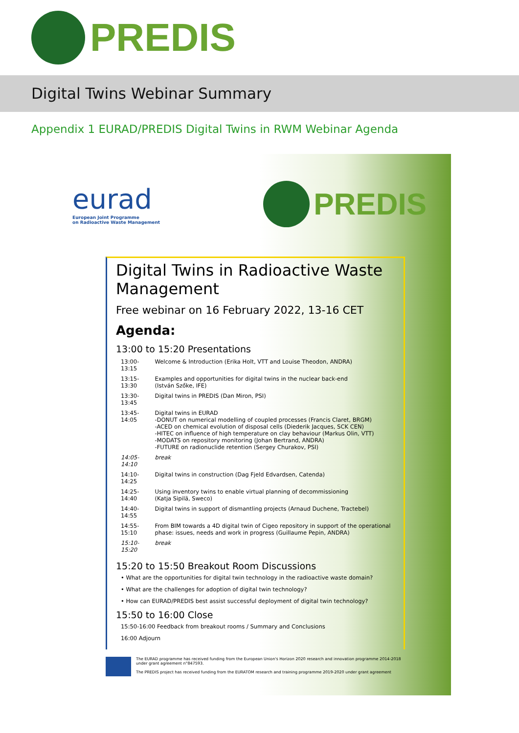PREDIS
Digital Twins Webinar Summary
Appendix 1 EURAD/PREDIS Digital Twins in RWM Webinar Agenda
eurad
European Joint Programme
on Radioactive Waste Management
PREDIS
Digital Twins in Radioactive Waste Management
Free webinar on 16 February 2022, 13-16 CET
Agenda:
13:00 to 15:20 Presentations
| 13:00-13:15 | Welcome & Introduction (Erika Holt, VTT and Louise Theodon, ANDRA) |
| 13:15-13:30 | Examples and opportunities for digital twins in the nuclear back-end (István Szőke, IFE) |
| 13:30-13:45 | Digital twins in PREDIS (Dan Miron, PSI) |
| 13:45-14:05 | Digital twins in EURAD -DONUT on numerical modelling of coupled processes (Francis Claret, BRGM) -ACED on chemical evolution of disposal cells (Diederik Jacques, SCK CEN) -HITEC on influence of high temperature on clay behaviour (Markus Olin, VTT) -MODATS on repository monitoring (Johan Bertrand, ANDRA) -FUTURE on radionuclide retention (Sergey Churakov, PSI) |
| 14:05-14:10 | break |
| 14:10-14:25 | Digital twins in construction (Dag Fjeld Edvardsen, Catenda) |
| 14:25-14:40 | Using inventory twins to enable virtual planning of decommissioning (Katja Sipilä, Sweco) |
| 14:40-14:55 | Digital twins in support of dismantling projects (Arnaud Duchene, Tractebel) |
| 14:55-15:10 | From BIM towards a 4D digital twin of Cigeo repository in support of the operational phase: issues, needs and work in progress (Guillaume Pepin, ANDRA) |
| 15:10-15:20 | break |
15:20 to 15:50 Breakout Room Discussions
• What are the opportunities for digital twin technology in the radioactive waste domain?
• What are the challenges for adoption of digital twin technology?
• How can EURAD/PREDIS best assist successful deployment of digital twin technology?
15:50 to 16:00 Close
15:50-16:00 Feedback from breakout rooms / Summary and Conclusions
16:00 Adjourn
The EURAD programme has received funding from the European Union's Horizon 2020 research and innovation programme 2014-2018 under grant agreement n°847593.
The PREDIS project has received funding from the EURATOM research and training programme 2019-2020 under grant agreement